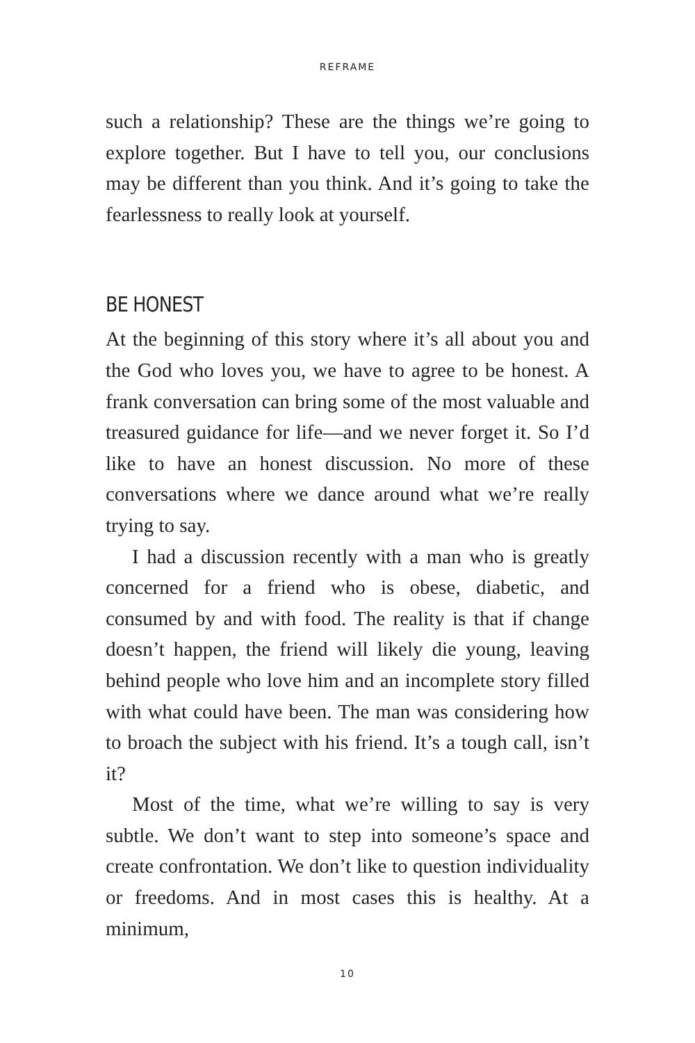REFRAME
such a relationship? These are the things we’re going to explore together. But I have to tell you, our conclusions may be different than you think. And it’s going to take the fearlessness to really look at yourself.
BE HONEST
At the beginning of this story where it’s all about you and the God who loves you, we have to agree to be honest. A frank conversation can bring some of the most valuable and treasured guidance for life—and we never forget it. So I’d like to have an honest discussion. No more of these conversations where we dance around what we’re really trying to say.
I had a discussion recently with a man who is greatly concerned for a friend who is obese, diabetic, and consumed by and with food. The reality is that if change doesn’t happen, the friend will likely die young, leaving behind people who love him and an incomplete story filled with what could have been. The man was considering how to broach the subject with his friend. It’s a tough call, isn’t it?
Most of the time, what we’re willing to say is very subtle. We don’t want to step into someone’s space and create confrontation. We don’t like to question individuality or freedoms. And in most cases this is healthy. At a minimum,
10